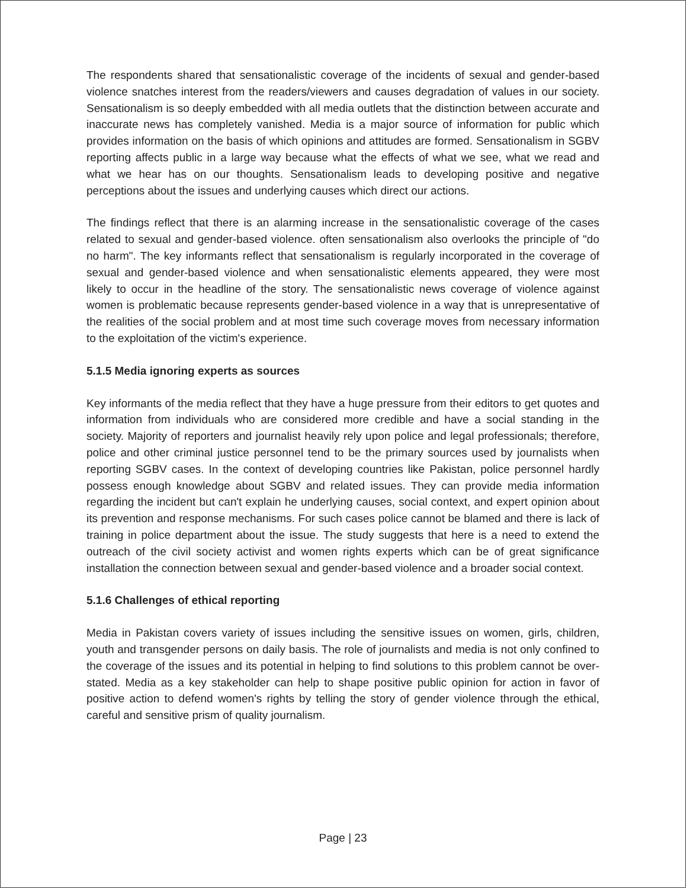The respondents shared that sensationalistic coverage of the incidents of sexual and gender-based violence snatches interest from the readers/viewers and causes degradation of values in our society. Sensationalism is so deeply embedded with all media outlets that the distinction between accurate and inaccurate news has completely vanished. Media is a major source of information for public which provides information on the basis of which opinions and attitudes are formed. Sensationalism in SGBV reporting affects public in a large way because what the effects of what we see, what we read and what we hear has on our thoughts. Sensationalism leads to developing positive and negative perceptions about the issues and underlying causes which direct our actions.
The findings reflect that there is an alarming increase in the sensationalistic coverage of the cases related to sexual and gender-based violence. often sensationalism also overlooks the principle of "do no harm". The key informants reflect that sensationalism is regularly incorporated in the coverage of sexual and gender-based violence and when sensationalistic elements appeared, they were most likely to occur in the headline of the story. The sensationalistic news coverage of violence against women is problematic because represents gender-based violence in a way that is unrepresentative of the realities of the social problem and at most time such coverage moves from necessary information to the exploitation of the victim's experience.
5.1.5 Media ignoring experts as sources
Key informants of the media reflect that they have a huge pressure from their editors to get quotes and information from individuals who are considered more credible and have a social standing in the society. Majority of reporters and journalist heavily rely upon police and legal professionals; therefore, police and other criminal justice personnel tend to be the primary sources used by journalists when reporting SGBV cases. In the context of developing countries like Pakistan, police personnel hardly possess enough knowledge about SGBV and related issues. They can provide media information regarding the incident but can't explain he underlying causes, social context, and expert opinion about its prevention and response mechanisms. For such cases police cannot be blamed and there is lack of training in police department about the issue. The study suggests that here is a need to extend the outreach of the civil society activist and women rights experts which can be of great significance installation the connection between sexual and gender-based violence and a broader social context.
5.1.6 Challenges of ethical reporting
Media in Pakistan covers variety of issues including the sensitive issues on women, girls, children, youth and transgender persons on daily basis. The role of journalists and media is not only confined to the coverage of the issues and its potential in helping to find solutions to this problem cannot be over-stated. Media as a key stakeholder can help to shape positive public opinion for action in favor of positive action to defend women's rights by telling the story of gender violence through the ethical, careful and sensitive prism of quality journalism.
Page | 23